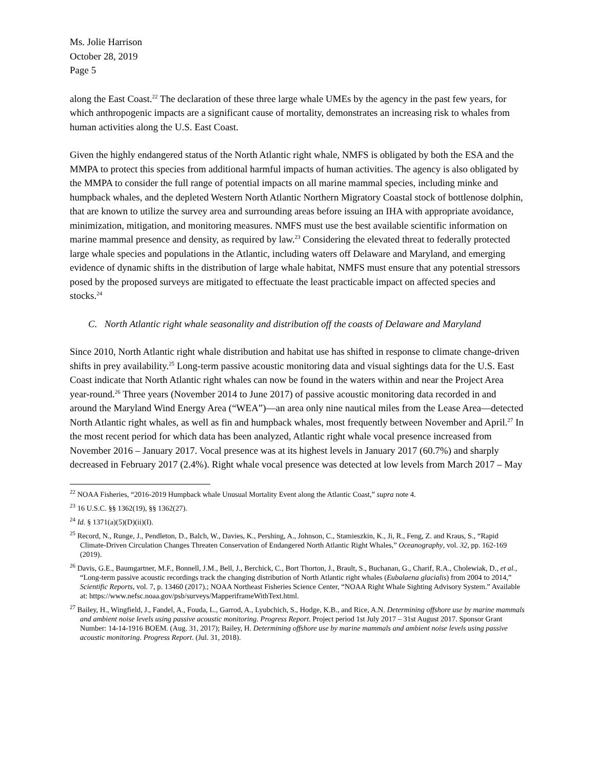Ms. Jolie Harrison
October 28, 2019
Page 5
along the East Coast.<sup>22</sup> The declaration of these three large whale UMEs by the agency in the past few years, for which anthropogenic impacts are a significant cause of mortality, demonstrates an increasing risk to whales from human activities along the U.S. East Coast.
Given the highly endangered status of the North Atlantic right whale, NMFS is obligated by both the ESA and the MMPA to protect this species from additional harmful impacts of human activities. The agency is also obligated by the MMPA to consider the full range of potential impacts on all marine mammal species, including minke and humpback whales, and the depleted Western North Atlantic Northern Migratory Coastal stock of bottlenose dolphin, that are known to utilize the survey area and surrounding areas before issuing an IHA with appropriate avoidance, minimization, mitigation, and monitoring measures. NMFS must use the best available scientific information on marine mammal presence and density, as required by law.<sup>23</sup> Considering the elevated threat to federally protected large whale species and populations in the Atlantic, including waters off Delaware and Maryland, and emerging evidence of dynamic shifts in the distribution of large whale habitat, NMFS must ensure that any potential stressors posed by the proposed surveys are mitigated to effectuate the least practicable impact on affected species and stocks.<sup>24</sup>
C. North Atlantic right whale seasonality and distribution off the coasts of Delaware and Maryland
Since 2010, North Atlantic right whale distribution and habitat use has shifted in response to climate change-driven shifts in prey availability.<sup>25</sup> Long-term passive acoustic monitoring data and visual sightings data for the U.S. East Coast indicate that North Atlantic right whales can now be found in the waters within and near the Project Area year-round.<sup>26</sup> Three years (November 2014 to June 2017) of passive acoustic monitoring data recorded in and around the Maryland Wind Energy Area (“WEA”)—an area only nine nautical miles from the Lease Area—detected North Atlantic right whales, as well as fin and humpback whales, most frequently between November and April.<sup>27</sup> In the most recent period for which data has been analyzed, Atlantic right whale vocal presence increased from November 2016 – January 2017. Vocal presence was at its highest levels in January 2017 (60.7%) and sharply decreased in February 2017 (2.4%). Right whale vocal presence was detected at low levels from March 2017 – May
<sup>22</sup> NOAA Fisheries, “2016-2019 Humpback whale Unusual Mortality Event along the Atlantic Coast,” supra note 4.
<sup>23</sup> 16 U.S.C. §§ 1362(19), §§ 1362(27).
<sup>24</sup> Id. § 1371(a)(5)(D)(ii)(I).
<sup>25</sup> Record, N., Runge, J., Pendleton, D., Balch, W., Davies, K., Pershing, A., Johnson, C., Stamieszkin, K., Ji, R., Feng, Z. and Kraus, S., “Rapid Climate-Driven Circulation Changes Threaten Conservation of Endangered North Atlantic Right Whales,” Oceanography, vol. 32, pp. 162-169 (2019).
<sup>26</sup> Davis, G.E., Baumgartner, M.F., Bonnell, J.M., Bell, J., Berchick, C., Bort Thorton, J., Brault, S., Buchanan, G., Charif, R.A., Cholewiak, D., et al., “Long-term passive acoustic recordings track the changing distribution of North Atlantic right whales (Eubalaena glacialis) from 2004 to 2014,” Scientific Reports, vol. 7, p. 13460 (2017).; NOAA Northeast Fisheries Science Center, “NOAA Right Whale Sighting Advisory System.” Available at: https://www.nefsc.noaa.gov/psb/surveys/MapperiframeWithText.html.
<sup>27</sup> Bailey, H., Wingfield, J., Fandel, A., Fouda, L., Garrod, A., Lyubchich, S., Hodge, K.B., and Rice, A.N. Determining offshore use by marine mammals and ambient noise levels using passive acoustic monitoring. Progress Report. Project period 1st July 2017 – 31st August 2017. Sponsor Grant Number: 14-14-1916 BOEM. (Aug. 31, 2017); Bailey, H. Determining offshore use by marine mammals and ambient noise levels using passive acoustic monitoring. Progress Report. (Jul. 31, 2018).